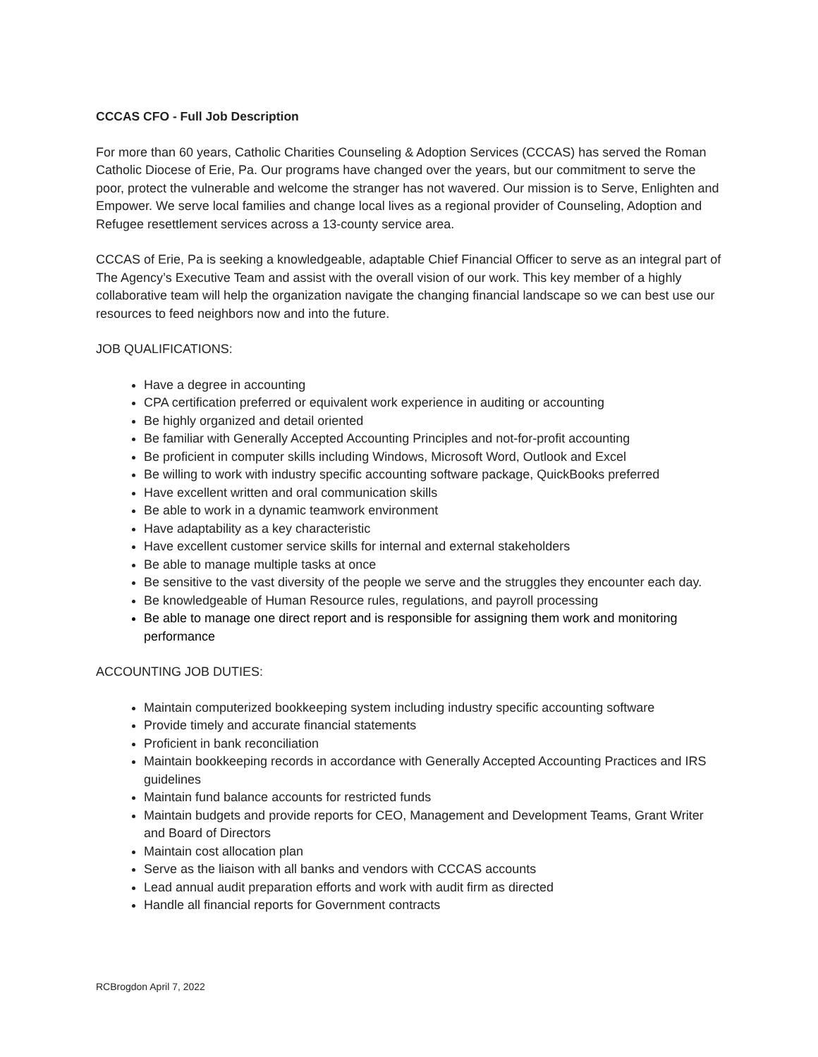CCCAS CFO - Full Job Description
For more than 60 years, Catholic Charities Counseling & Adoption Services (CCCAS) has served the Roman Catholic Diocese of Erie, Pa. Our programs have changed over the years, but our commitment to serve the poor, protect the vulnerable and welcome the stranger has not wavered. Our mission is to Serve, Enlighten and Empower. We serve local families and change local lives as a regional provider of Counseling, Adoption and Refugee resettlement services across a 13-county service area.
CCCAS of Erie, Pa is seeking a knowledgeable, adaptable Chief Financial Officer to serve as an integral part of The Agency’s Executive Team and assist with the overall vision of our work. This key member of a highly collaborative team will help the organization navigate the changing financial landscape so we can best use our resources to feed neighbors now and into the future.
JOB QUALIFICATIONS:
Have a degree in accounting
CPA certification preferred or equivalent work experience in auditing or accounting
Be highly organized and detail oriented
Be familiar with Generally Accepted Accounting Principles and not-for-profit accounting
Be proficient in computer skills including Windows, Microsoft Word, Outlook and Excel
Be willing to work with industry specific accounting software package, QuickBooks preferred
Have excellent written and oral communication skills
Be able to work in a dynamic teamwork environment
Have adaptability as a key characteristic
Have excellent customer service skills for internal and external stakeholders
Be able to manage multiple tasks at once
Be sensitive to the vast diversity of the people we serve and the struggles they encounter each day.
Be knowledgeable of Human Resource rules, regulations, and payroll processing
Be able to manage one direct report and is responsible for assigning them work and monitoring performance
ACCOUNTING JOB DUTIES:
Maintain computerized bookkeeping system including industry specific accounting software
Provide timely and accurate financial statements
Proficient in bank reconciliation
Maintain bookkeeping records in accordance with Generally Accepted Accounting Practices and IRS guidelines
Maintain fund balance accounts for restricted funds
Maintain budgets and provide reports for CEO, Management and Development Teams, Grant Writer and Board of Directors
Maintain cost allocation plan
Serve as the liaison with all banks and vendors with CCCAS accounts
Lead annual audit preparation efforts and work with audit firm as directed
Handle all financial reports for Government contracts
RCBrogdon April 7, 2022